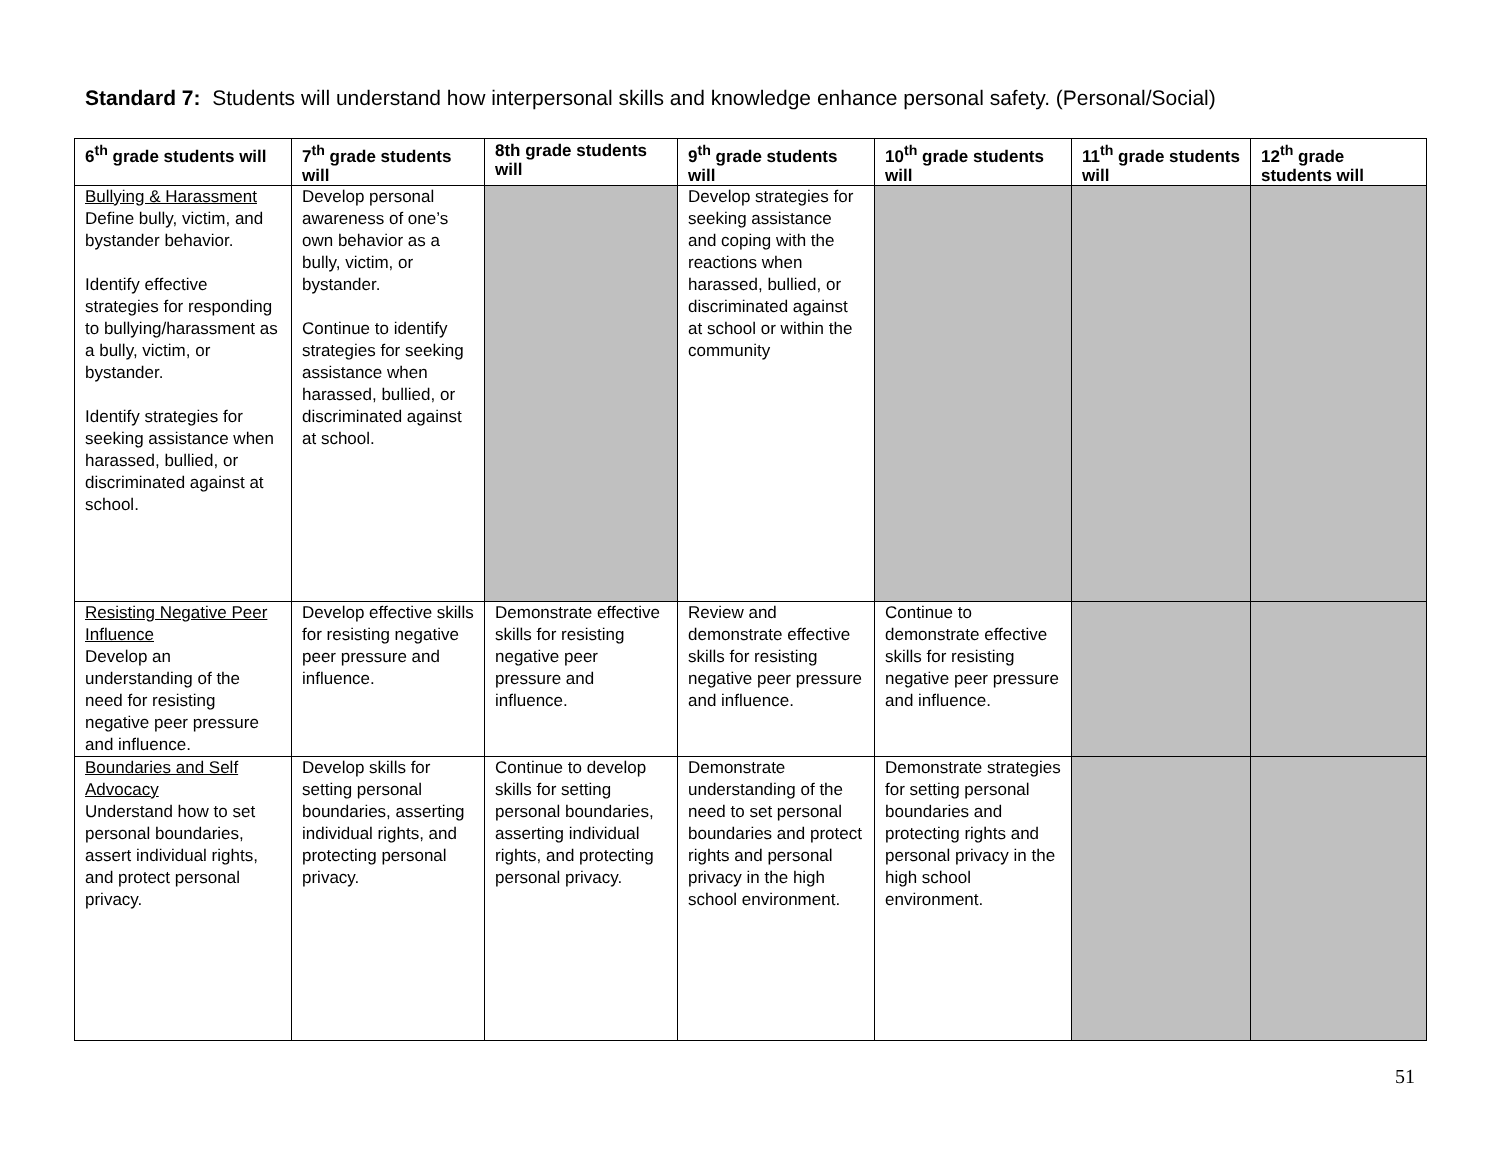Standard 7: Students will understand how interpersonal skills and knowledge enhance personal safety. (Personal/Social)
| 6<sup>th</sup> grade students will | 7<sup>th</sup> grade students will | 8th grade students will | 9<sup>th</sup> grade students will | 10<sup>th</sup> grade students will | 11<sup>th</sup> grade students will | 12<sup>th</sup> grade students will |
| --- | --- | --- | --- | --- | --- | --- |
| Bullying & Harassment Define bully, victim, and bystander behavior. Identify effective strategies for responding to bullying/harassment as a bully, victim, or bystander. Identify strategies for seeking assistance when harassed, bullied, or discriminated against at school. | Develop personal awareness of one’s own behavior as a bully, victim, or bystander. Continue to identify strategies for seeking assistance when harassed, bullied, or discriminated against at school. | | Develop strategies for seeking assistance and coping with the reactions when harassed, bullied, or discriminated against at school or within the community | | | |
| Resisting Negative Peer Influence Develop an understanding of the need for resisting negative peer pressure and influence. | Develop effective skills for resisting negative peer pressure and influence. | Demonstrate effective skills for resisting negative peer pressure and influence. | Review and demonstrate effective skills for resisting negative peer pressure and influence. | Continue to demonstrate effective skills for resisting negative peer pressure and influence. | | |
| Boundaries and Self Advocacy Understand how to set personal boundaries, assert individual rights, and protect personal privacy. | Develop skills for setting personal boundaries, asserting individual rights, and protecting personal privacy. | Continue to develop skills for setting personal boundaries, asserting individual rights, and protecting personal privacy. | Demonstrate understanding of the need to set personal boundaries and protect rights and personal privacy in the high school environment. | Demonstrate strategies for setting personal boundaries and protecting rights and personal privacy in the high school environment. | | |
51